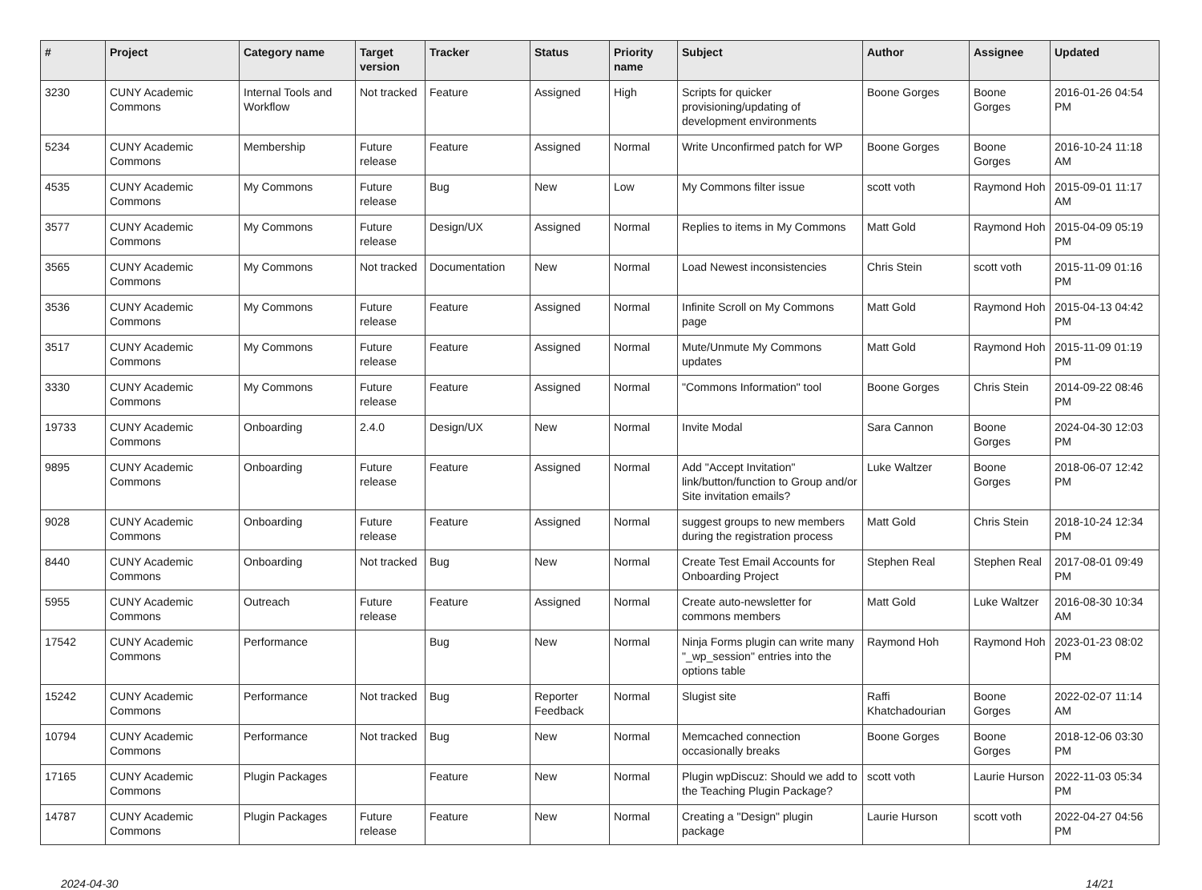| # | Project | Category name | Target version | Tracker | Status | Priority name | Subject | Author | Assignee | Updated |
| --- | --- | --- | --- | --- | --- | --- | --- | --- | --- | --- |
| 3230 | CUNY Academic Commons | Internal Tools and Workflow | Not tracked | Feature | Assigned | High | Scripts for quicker provisioning/updating of development environments | Boone Gorges | Boone Gorges | 2016-01-26 04:54 PM |
| 5234 | CUNY Academic Commons | Membership | Future release | Feature | Assigned | Normal | Write Unconfirmed patch for WP | Boone Gorges | Boone Gorges | 2016-10-24 11:18 AM |
| 4535 | CUNY Academic Commons | My Commons | Future release | Bug | New | Low | My Commons filter issue | scott voth | Raymond Hoh | 2015-09-01 11:17 AM |
| 3577 | CUNY Academic Commons | My Commons | Future release | Design/UX | Assigned | Normal | Replies to items in My Commons | Matt Gold | Raymond Hoh | 2015-04-09 05:19 PM |
| 3565 | CUNY Academic Commons | My Commons | Not tracked | Documentation | New | Normal | Load Newest inconsistencies | Chris Stein | scott voth | 2015-11-09 01:16 PM |
| 3536 | CUNY Academic Commons | My Commons | Future release | Feature | Assigned | Normal | Infinite Scroll on My Commons page | Matt Gold | Raymond Hoh | 2015-04-13 04:42 PM |
| 3517 | CUNY Academic Commons | My Commons | Future release | Feature | Assigned | Normal | Mute/Unmute My Commons updates | Matt Gold | Raymond Hoh | 2015-11-09 01:19 PM |
| 3330 | CUNY Academic Commons | My Commons | Future release | Feature | Assigned | Normal | "Commons Information" tool | Boone Gorges | Chris Stein | 2014-09-22 08:46 PM |
| 19733 | CUNY Academic Commons | Onboarding | 2.4.0 | Design/UX | New | Normal | Invite Modal | Sara Cannon | Boone Gorges | 2024-04-30 12:03 PM |
| 9895 | CUNY Academic Commons | Onboarding | Future release | Feature | Assigned | Normal | Add "Accept Invitation" link/button/function to Group and/or Site invitation emails? | Luke Waltzer | Boone Gorges | 2018-06-07 12:42 PM |
| 9028 | CUNY Academic Commons | Onboarding | Future release | Feature | Assigned | Normal | suggest groups to new members during the registration process | Matt Gold | Chris Stein | 2018-10-24 12:34 PM |
| 8440 | CUNY Academic Commons | Onboarding | Not tracked | Bug | New | Normal | Create Test Email Accounts for Onboarding Project | Stephen Real | Stephen Real | 2017-08-01 09:49 PM |
| 5955 | CUNY Academic Commons | Outreach | Future release | Feature | Assigned | Normal | Create auto-newsletter for commons members | Matt Gold | Luke Waltzer | 2016-08-30 10:34 AM |
| 17542 | CUNY Academic Commons | Performance | | Bug | New | Normal | Ninja Forms plugin can write many "_wp_session" entries into the options table | Raymond Hoh | Raymond Hoh | 2023-01-23 08:02 PM |
| 15242 | CUNY Academic Commons | Performance | Not tracked | Bug | Reporter Feedback | Normal | Slugist site | Raffi Khatchadourian | Boone Gorges | 2022-02-07 11:14 AM |
| 10794 | CUNY Academic Commons | Performance | Not tracked | Bug | New | Normal | Memcached connection occasionally breaks | Boone Gorges | Boone Gorges | 2018-12-06 03:30 PM |
| 17165 | CUNY Academic Commons | Plugin Packages | | Feature | New | Normal | Plugin wpDiscuz: Should we add to the Teaching Plugin Package? | scott voth | Laurie Hurson | 2022-11-03 05:34 PM |
| 14787 | CUNY Academic Commons | Plugin Packages | Future release | Feature | New | Normal | Creating a "Design" plugin package | Laurie Hurson | scott voth | 2022-04-27 04:56 PM |
2024-04-30 14/21